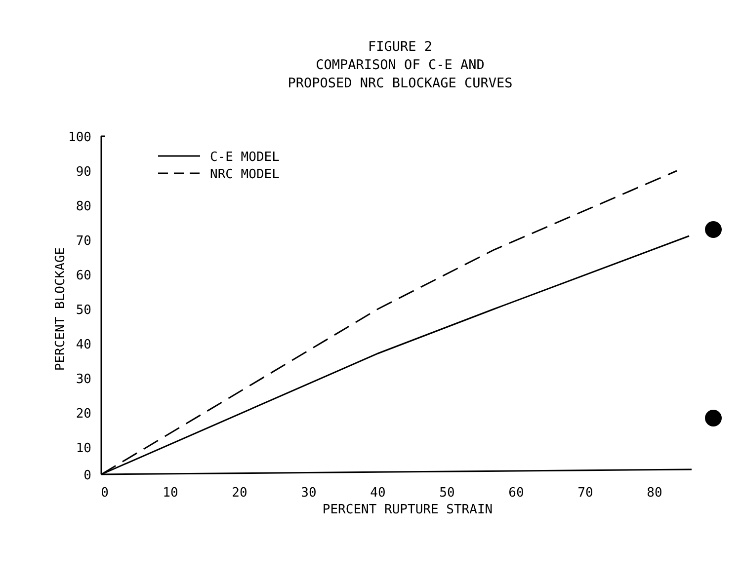FIGURE 2
COMPARISON OF C-E AND
PROPOSED NRC BLOCKAGE CURVES
100
90
80
70
60
50
40
30
20
10
0
0
10
20
30
40
50
60
70
80
PERCENT BLOCKAGE
C-E MODEL
NRC MODEL
PERCENT RUPTURE STRAIN